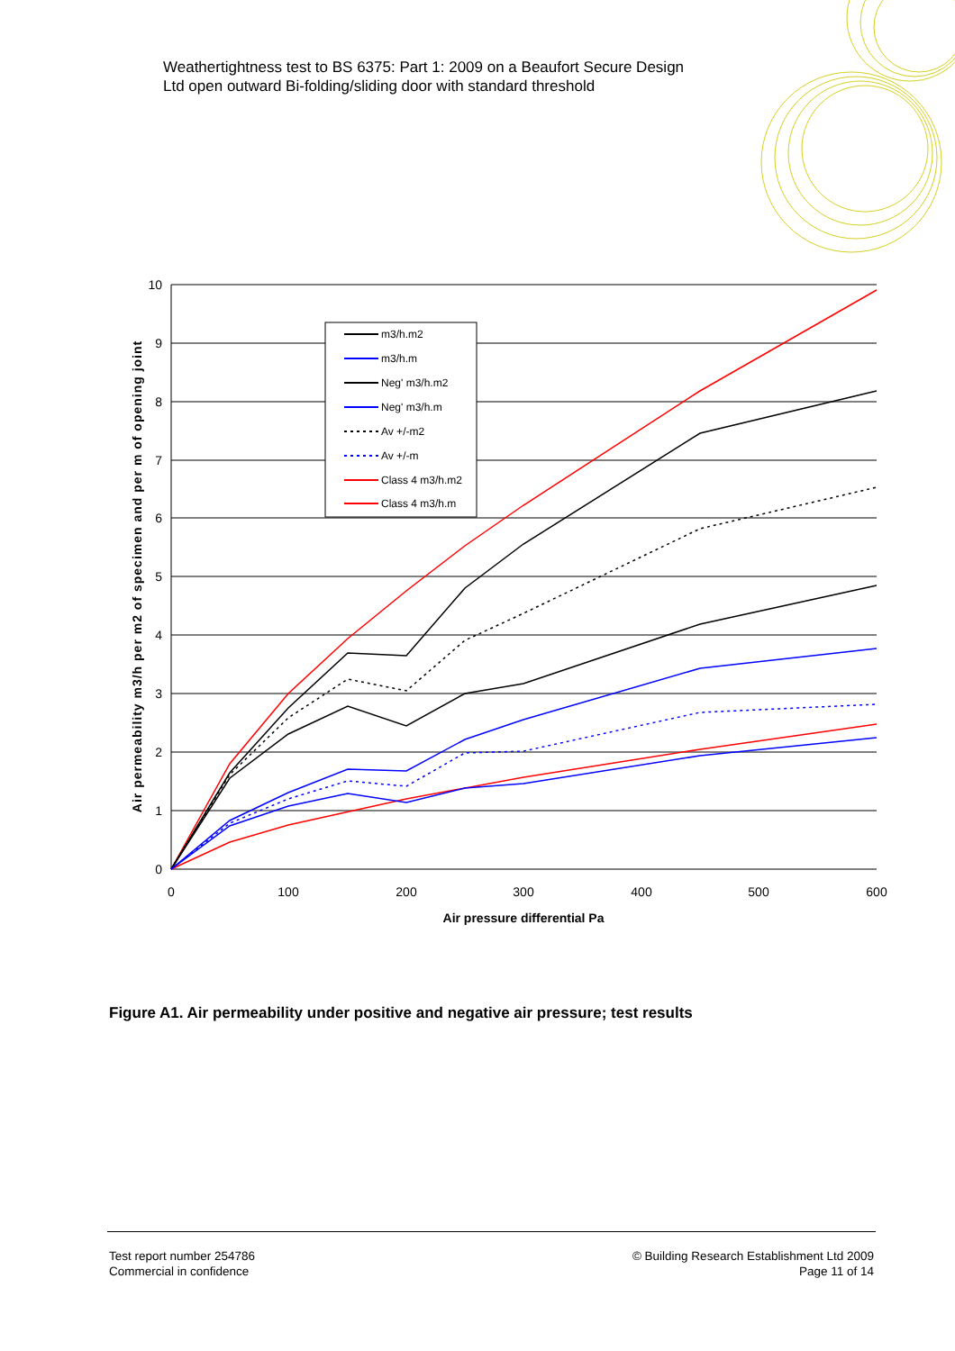Weathertightness test to BS 6375: Part 1: 2009 on a Beaufort Secure Design
Ltd open outward Bi-folding/sliding door with standard threshold
10
9
8
7
6
5
4
3
2
1
0
0
100
200
300
400
500
600
Air pressure differential Pa
Air permeability m3/h per m2 of specimen and per m of opening joint
m3/h.m2
m3/h.m
Neg' m3/h.m2
Neg' m3/h.m
Av +/-m2
Av +/-m
Class 4 m3/h.m2
Class 4 m3/h.m
Figure A1. Air permeability under positive and negative air pressure; test results
Test report number 254786
Commercial in confidence
© Building Research Establishment Ltd 2009
Page 11 of 14